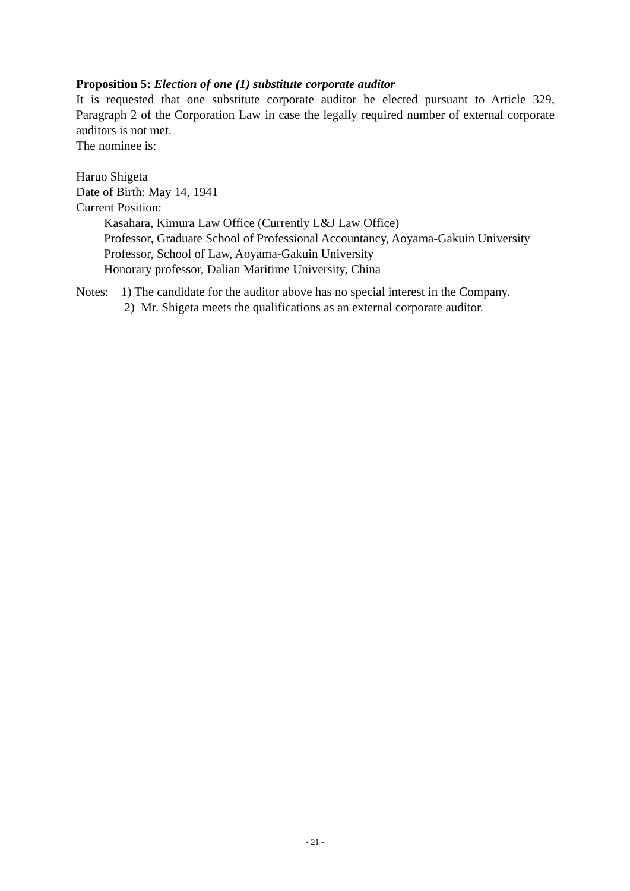Proposition 5: Election of one (1) substitute corporate auditor
It is requested that one substitute corporate auditor be elected pursuant to Article 329, Paragraph 2 of the Corporation Law in case the legally required number of external corporate auditors is not met.
The nominee is:
Haruo Shigeta
Date of Birth: May 14, 1941
Current Position:
Kasahara, Kimura Law Office (Currently L&J Law Office)
Professor, Graduate School of Professional Accountancy, Aoyama-Gakuin University
Professor, School of Law, Aoyama-Gakuin University
Honorary professor, Dalian Maritime University, China
Notes: 1) The candidate for the auditor above has no special interest in the Company.
2) Mr. Shigeta meets the qualifications as an external corporate auditor.
- 21 -